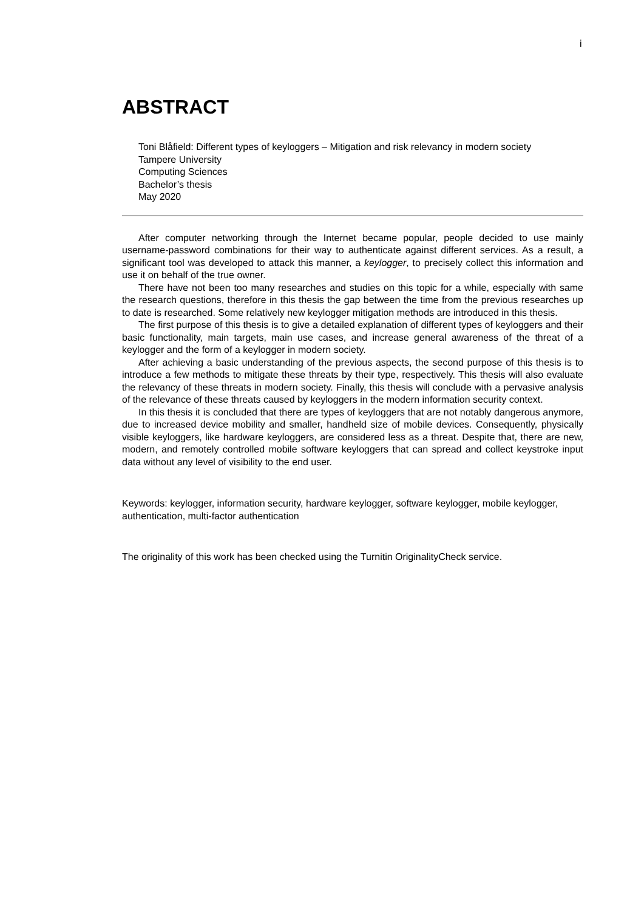i
ABSTRACT
Toni Blåfield: Different types of keyloggers – Mitigation and risk relevancy in modern society
Tampere University
Computing Sciences
Bachelor’s thesis
May 2020
After computer networking through the Internet became popular, people decided to use mainly username-password combinations for their way to authenticate against different services. As a result, a significant tool was developed to attack this manner, a keylogger, to precisely collect this information and use it on behalf of the true owner.
There have not been too many researches and studies on this topic for a while, especially with same the research questions, therefore in this thesis the gap between the time from the previous researches up to date is researched. Some relatively new keylogger mitigation methods are introduced in this thesis.
The first purpose of this thesis is to give a detailed explanation of different types of keyloggers and their basic functionality, main targets, main use cases, and increase general awareness of the threat of a keylogger and the form of a keylogger in modern society.
After achieving a basic understanding of the previous aspects, the second purpose of this thesis is to introduce a few methods to mitigate these threats by their type, respectively. This thesis will also evaluate the relevancy of these threats in modern society. Finally, this thesis will conclude with a pervasive analysis of the relevance of these threats caused by keyloggers in the modern information security context.
In this thesis it is concluded that there are types of keyloggers that are not notably dangerous anymore, due to increased device mobility and smaller, handheld size of mobile devices. Consequently, physically visible keyloggers, like hardware keyloggers, are considered less as a threat. Despite that, there are new, modern, and remotely controlled mobile software keyloggers that can spread and collect keystroke input data without any level of visibility to the end user.
Keywords: keylogger, information security, hardware keylogger, software keylogger, mobile keylogger, authentication, multi-factor authentication
The originality of this work has been checked using the Turnitin OriginalityCheck service.